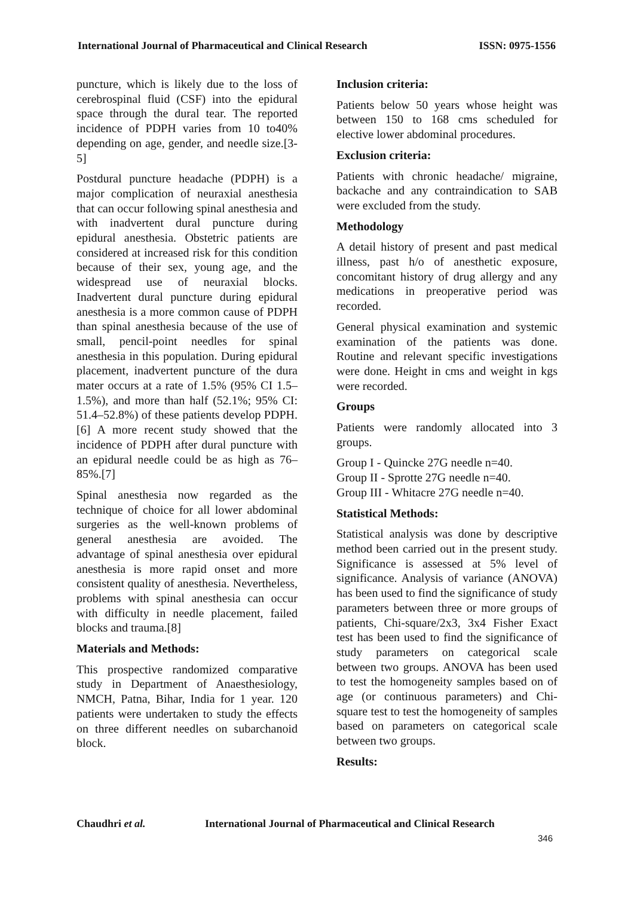International Journal of Pharmaceutical and Clinical Research
ISSN: 0975-1556
puncture, which is likely due to the loss of cerebrospinal fluid (CSF) into the epidural space through the dural tear. The reported incidence of PDPH varies from 10 to40% depending on age, gender, and needle size.[3-5]
Postdural puncture headache (PDPH) is a major complication of neuraxial anesthesia that can occur following spinal anesthesia and with inadvertent dural puncture during epidural anesthesia. Obstetric patients are considered at increased risk for this condition because of their sex, young age, and the widespread use of neuraxial blocks. Inadvertent dural puncture during epidural anesthesia is a more common cause of PDPH than spinal anesthesia because of the use of small, pencil-point needles for spinal anesthesia in this population. During epidural placement, inadvertent puncture of the dura mater occurs at a rate of 1.5% (95% CI 1.5–1.5%), and more than half (52.1%; 95% CI: 51.4–52.8%) of these patients develop PDPH.[6] A more recent study showed that the incidence of PDPH after dural puncture with an epidural needle could be as high as 76–85%.[7]
Spinal anesthesia now regarded as the technique of choice for all lower abdominal surgeries as the well-known problems of general anesthesia are avoided. The advantage of spinal anesthesia over epidural anesthesia is more rapid onset and more consistent quality of anesthesia. Nevertheless, problems with spinal anesthesia can occur with difficulty in needle placement, failed blocks and trauma.[8]
Materials and Methods:
This prospective randomized comparative study in Department of Anaesthesiology, NMCH, Patna, Bihar, India for 1 year. 120 patients were undertaken to study the effects on three different needles on subarchanoid block.
Inclusion criteria:
Patients below 50 years whose height was between 150 to 168 cms scheduled for elective lower abdominal procedures.
Exclusion criteria:
Patients with chronic headache/ migraine, backache and any contraindication to SAB were excluded from the study.
Methodology
A detail history of present and past medical illness, past h/o of anesthetic exposure, concomitant history of drug allergy and any medications in preoperative period was recorded.
General physical examination and systemic examination of the patients was done. Routine and relevant specific investigations were done. Height in cms and weight in kgs were recorded.
Groups
Patients were randomly allocated into 3 groups.
Group I - Quincke 27G needle n=40.
Group II - Sprotte 27G needle n=40.
Group III - Whitacre 27G needle n=40.
Statistical Methods:
Statistical analysis was done by descriptive method been carried out in the present study. Significance is assessed at 5% level of significance. Analysis of variance (ANOVA) has been used to find the significance of study parameters between three or more groups of patients, Chi-square/2x3, 3x4 Fisher Exact test has been used to find the significance of study parameters on categorical scale between two groups. ANOVA has been used to test the homogeneity samples based on of age (or continuous parameters) and Chi-square test to test the homogeneity of samples based on parameters on categorical scale between two groups.
Results:
Chaudhri et al. International Journal of Pharmaceutical and Clinical Research
346